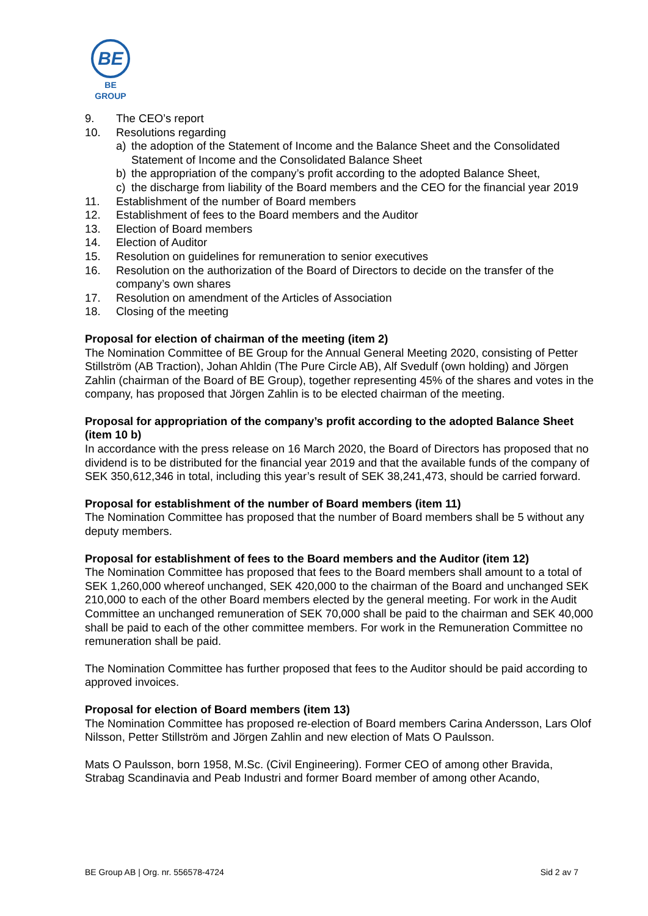BE
BE GROUP
9. The CEO’s report
10. Resolutions regarding
a) the adoption of the Statement of Income and the Balance Sheet and the Consolidated Statement of Income and the Consolidated Balance Sheet
b) the appropriation of the company’s profit according to the adopted Balance Sheet,
c) the discharge from liability of the Board members and the CEO for the financial year 2019
11. Establishment of the number of Board members
12. Establishment of fees to the Board members and the Auditor
13. Election of Board members
14. Election of Auditor
15. Resolution on guidelines for remuneration to senior executives
16. Resolution on the authorization of the Board of Directors to decide on the transfer of the company’s own shares
17. Resolution on amendment of the Articles of Association
18. Closing of the meeting
Proposal for election of chairman of the meeting (item 2)
The Nomination Committee of BE Group for the Annual General Meeting 2020, consisting of Petter Stillström (AB Traction), Johan Ahldin (The Pure Circle AB), Alf Svedulf (own holding) and Jörgen Zahlin (chairman of the Board of BE Group), together representing 45% of the shares and votes in the company, has proposed that Jörgen Zahlin is to be elected chairman of the meeting.
Proposal for appropriation of the company’s profit according to the adopted Balance Sheet (item 10 b)
In accordance with the press release on 16 March 2020, the Board of Directors has proposed that no dividend is to be distributed for the financial year 2019 and that the available funds of the company of SEK 350,612,346 in total, including this year’s result of SEK 38,241,473, should be carried forward.
Proposal for establishment of the number of Board members (item 11)
The Nomination Committee has proposed that the number of Board members shall be 5 without any deputy members.
Proposal for establishment of fees to the Board members and the Auditor (item 12)
The Nomination Committee has proposed that fees to the Board members shall amount to a total of SEK 1,260,000 whereof unchanged, SEK 420,000 to the chairman of the Board and unchanged SEK 210,000 to each of the other Board members elected by the general meeting. For work in the Audit Committee an unchanged remuneration of SEK 70,000 shall be paid to the chairman and SEK 40,000 shall be paid to each of the other committee members. For work in the Remuneration Committee no remuneration shall be paid.
The Nomination Committee has further proposed that fees to the Auditor should be paid according to approved invoices.
Proposal for election of Board members (item 13)
The Nomination Committee has proposed re-election of Board members Carina Andersson, Lars Olof Nilsson, Petter Stillström and Jörgen Zahlin and new election of Mats O Paulsson.
Mats O Paulsson, born 1958, M.Sc. (Civil Engineering). Former CEO of among other Bravida, Strabag Scandinavia and Peab Industri and former Board member of among other Acando,
BE Group AB | Org. nr. 556578-4724 Sid 2 av 7